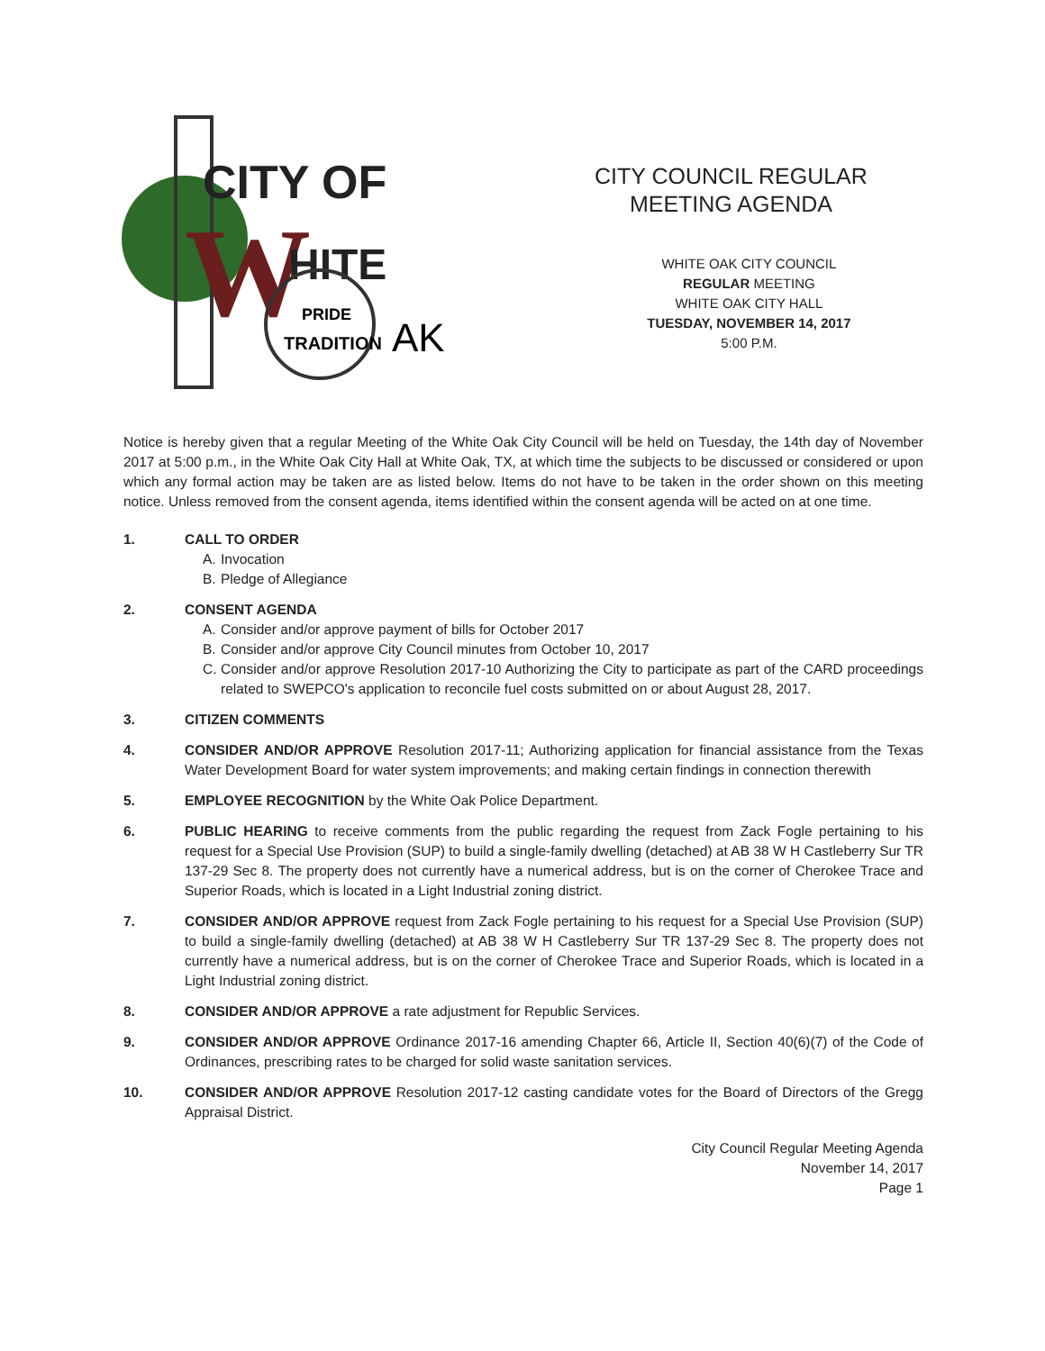CITY OF
W
HITE
PRIDE
TRADITION
AK
CITY COUNCIL REGULAR
MEETING AGENDA
WHITE OAK CITY COUNCIL
REGULAR MEETING
WHITE OAK CITY HALL
TUESDAY, NOVEMBER 14, 2017
5:00 P.M.
Notice is hereby given that a regular Meeting of the White Oak City Council will be held on Tuesday, the 14th day of November 2017 at 5:00 p.m., in the White Oak City Hall at White Oak, TX, at which time the subjects to be discussed or considered or upon which any formal action may be taken are as listed below. Items do not have to be taken in the order shown on this meeting notice. Unless removed from the consent agenda, items identified within the consent agenda will be acted on at one time.
1. CALL TO ORDER
A. Invocation
B. Pledge of Allegiance
2. CONSENT AGENDA
A. Consider and/or approve payment of bills for October 2017
B. Consider and/or approve City Council minutes from October 10, 2017
C. Consider and/or approve Resolution 2017-10 Authorizing the City to participate as part of the CARD proceedings related to SWEPCO's application to reconcile fuel costs submitted on or about August 28, 2017.
3. CITIZEN COMMENTS
4. CONSIDER AND/OR APPROVE Resolution 2017-11; Authorizing application for financial assistance from the Texas Water Development Board for water system improvements; and making certain findings in connection therewith
5. EMPLOYEE RECOGNITION by the White Oak Police Department.
6. PUBLIC HEARING to receive comments from the public regarding the request from Zack Fogle pertaining to his request for a Special Use Provision (SUP) to build a single-family dwelling (detached) at AB 38 W H Castleberry Sur TR 137-29 Sec 8. The property does not currently have a numerical address, but is on the corner of Cherokee Trace and Superior Roads, which is located in a Light Industrial zoning district.
7. CONSIDER AND/OR APPROVE request from Zack Fogle pertaining to his request for a Special Use Provision (SUP) to build a single-family dwelling (detached) at AB 38 W H Castleberry Sur TR 137-29 Sec 8. The property does not currently have a numerical address, but is on the corner of Cherokee Trace and Superior Roads, which is located in a Light Industrial zoning district.
8. CONSIDER AND/OR APPROVE a rate adjustment for Republic Services.
9. CONSIDER AND/OR APPROVE Ordinance 2017-16 amending Chapter 66, Article II, Section 40(6)(7) of the Code of Ordinances, prescribing rates to be charged for solid waste sanitation services.
10. CONSIDER AND/OR APPROVE Resolution 2017-12 casting candidate votes for the Board of Directors of the Gregg Appraisal District.
City Council Regular Meeting Agenda
November 14, 2017
Page 1